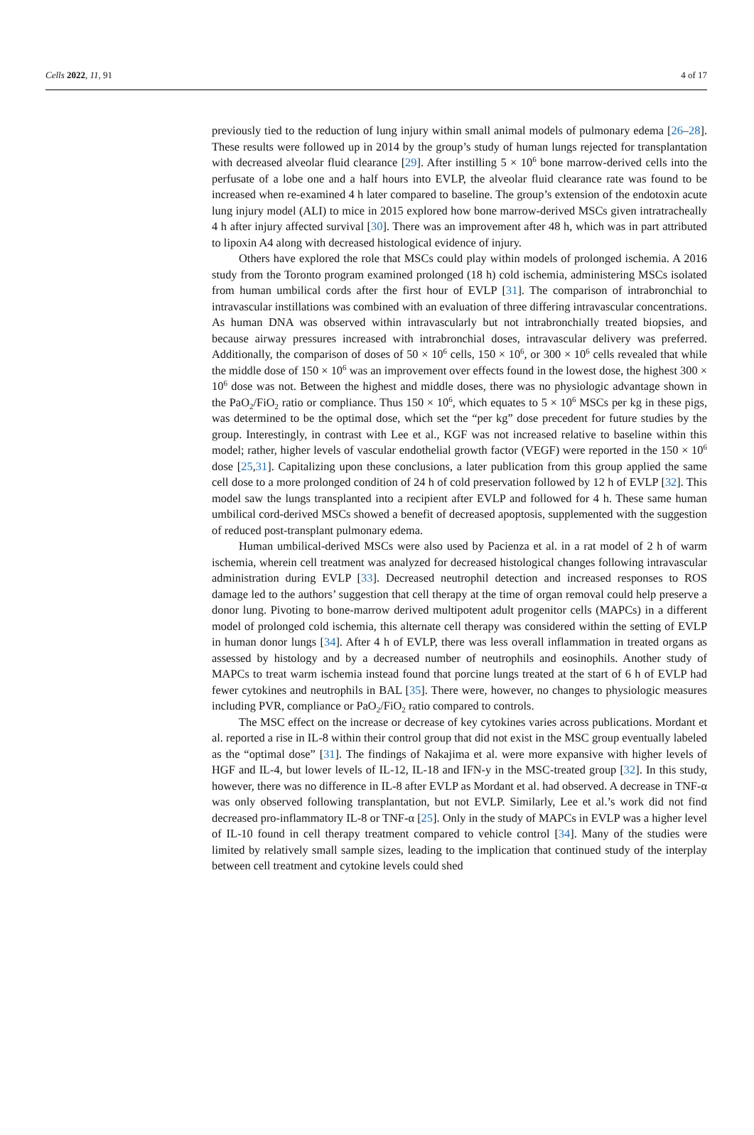Cells 2022, 11, 91 4 of 17
previously tied to the reduction of lung injury within small animal models of pulmonary edema [26–28]. These results were followed up in 2014 by the group’s study of human lungs rejected for transplantation with decreased alveolar fluid clearance [29]. After instilling 5 × 10<sup>6</sup> bone marrow-derived cells into the perfusate of a lobe one and a half hours into EVLP, the alveolar fluid clearance rate was found to be increased when re-examined 4 h later compared to baseline. The group’s extension of the endotoxin acute lung injury model (ALI) to mice in 2015 explored how bone marrow-derived MSCs given intratracheally 4 h after injury affected survival [30]. There was an improvement after 48 h, which was in part attributed to lipoxin A4 along with decreased histological evidence of injury.
Others have explored the role that MSCs could play within models of prolonged ischemia. A 2016 study from the Toronto program examined prolonged (18 h) cold ischemia, administering MSCs isolated from human umbilical cords after the first hour of EVLP [31]. The comparison of intrabronchial to intravascular instillations was combined with an evaluation of three differing intravascular concentrations. As human DNA was observed within intravascularly but not intrabronchially treated biopsies, and because airway pressures increased with intrabronchial doses, intravascular delivery was preferred. Additionally, the comparison of doses of 50 × 10<sup>6</sup> cells, 150 × 10<sup>6</sup>, or 300 × 10<sup>6</sup> cells revealed that while the middle dose of 150 × 10<sup>6</sup> was an improvement over effects found in the lowest dose, the highest 300 × 10<sup>6</sup> dose was not. Between the highest and middle doses, there was no physiologic advantage shown in the PaO<sub>2</sub>/FiO<sub>2</sub> ratio or compliance. Thus 150 × 10<sup>6</sup>, which equates to 5 × 10<sup>6</sup> MSCs per kg in these pigs, was determined to be the optimal dose, which set the “per kg” dose precedent for future studies by the group. Interestingly, in contrast with Lee et al., KGF was not increased relative to baseline within this model; rather, higher levels of vascular endothelial growth factor (VEGF) were reported in the 150 × 10<sup>6</sup> dose [25,31]. Capitalizing upon these conclusions, a later publication from this group applied the same cell dose to a more prolonged condition of 24 h of cold preservation followed by 12 h of EVLP [32]. This model saw the lungs transplanted into a recipient after EVLP and followed for 4 h. These same human umbilical cord-derived MSCs showed a benefit of decreased apoptosis, supplemented with the suggestion of reduced post-transplant pulmonary edema.
Human umbilical-derived MSCs were also used by Pacienza et al. in a rat model of 2 h of warm ischemia, wherein cell treatment was analyzed for decreased histological changes following intravascular administration during EVLP [33]. Decreased neutrophil detection and increased responses to ROS damage led to the authors’ suggestion that cell therapy at the time of organ removal could help preserve a donor lung. Pivoting to bone-marrow derived multipotent adult progenitor cells (MAPCs) in a different model of prolonged cold ischemia, this alternate cell therapy was considered within the setting of EVLP in human donor lungs [34]. After 4 h of EVLP, there was less overall inflammation in treated organs as assessed by histology and by a decreased number of neutrophils and eosinophils. Another study of MAPCs to treat warm ischemia instead found that porcine lungs treated at the start of 6 h of EVLP had fewer cytokines and neutrophils in BAL [35]. There were, however, no changes to physiologic measures including PVR, compliance or PaO<sub>2</sub>/FiO<sub>2</sub> ratio compared to controls.
The MSC effect on the increase or decrease of key cytokines varies across publications. Mordant et al. reported a rise in IL-8 within their control group that did not exist in the MSC group eventually labeled as the “optimal dose” [31]. The findings of Nakajima et al. were more expansive with higher levels of HGF and IL-4, but lower levels of IL-12, IL-18 and IFN-y in the MSC-treated group [32]. In this study, however, there was no difference in IL-8 after EVLP as Mordant et al. had observed. A decrease in TNF-α was only observed following transplantation, but not EVLP. Similarly, Lee et al.’s work did not find decreased pro-inflammatory IL-8 or TNF-α [25]. Only in the study of MAPCs in EVLP was a higher level of IL-10 found in cell therapy treatment compared to vehicle control [34]. Many of the studies were limited by relatively small sample sizes, leading to the implication that continued study of the interplay between cell treatment and cytokine levels could shed